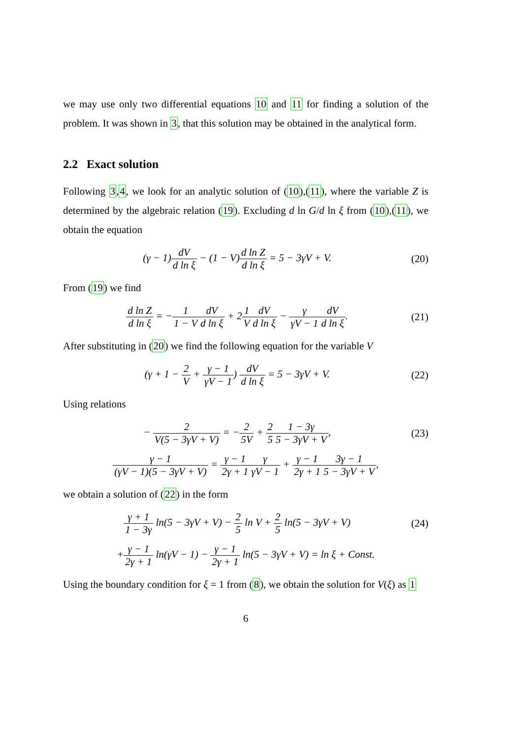we may use only two differential equations 10 and 11 for finding a solution of the problem. It was shown in 3, that this solution may be obtained in the analytical form.
2.2 Exact solution
Following 3,4, we look for an analytic solution of (10),(11), where the variable Z is determined by the algebraic relation (19). Excluding d ln G/d ln ξ from (10),(11), we obtain the equation
(γ − 1)dV d ln ξ − (1 − V)d ln Z d ln ξ = 5 − 3γV + V.
(20)
From (19) we find
d ln Z d ln ξ = −1 1 − V dV d ln ξ + 21 V dV d ln ξ − γ γV − 1 dV d ln ξ.
(21)
After substituting in (20) we find the following equation for the variable V
(γ + 1 − 2 V + γ − 1 γV − 1) dV d ln ξ = 5 − 3γV + V.
(22)
Using relations
− 2 V(5 − 3γV + V) = −2 5V + 2 51 − 3γ 5 − 3γV + V,
(23)
γ − 1 (γV − 1)(5 − 3γV + V) = γ − 1 2γ + 1 γ γV − 1 + γ − 1 2γ + 13γ − 1 5 − 3γV + V,
we obtain a solution of (22) in the form
γ + 1 1 − 3γ ln(5 − 3γV + V) − 2 5 ln V + 2 5 ln(5 − 3γV + V)
(24)
+γ − 1 2γ + 1 ln(γV − 1) − γ − 1 2γ + 1 ln(5 − 3γV + V) = ln ξ + Const.
Using the boundary condition for ξ = 1 from (8), we obtain the solution for V(ξ) as 1
6